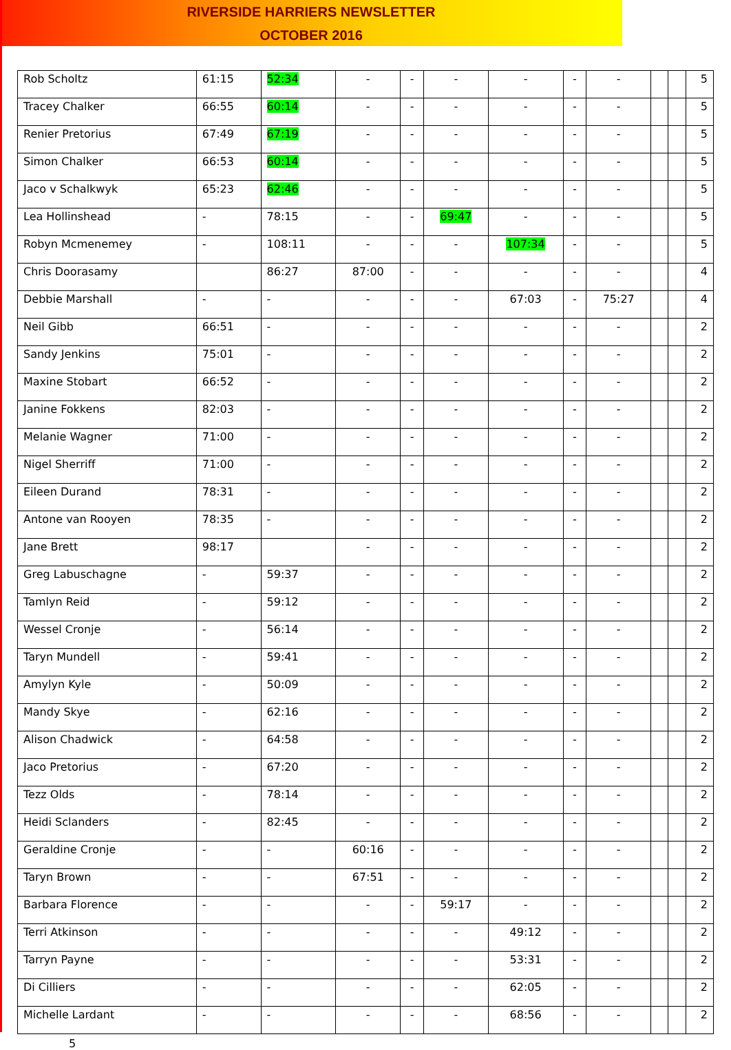RIVERSIDE HARRIERS NEWSLETTER
OCTOBER 2016
| Rob Scholtz | 61:15 | 52:34 | - | - | - | - | - | - | | | 5 |
| Tracey Chalker | 66:55 | 60:14 | - | - | - | - | - | - | | | 5 |
| Renier Pretorius | 67:49 | 67:19 | - | - | - | - | - | - | | | 5 |
| Simon Chalker | 66:53 | 60:14 | - | - | - | - | - | - | | | 5 |
| Jaco v Schalkwyk | 65:23 | 62:46 | - | - | - | - | - | - | | | 5 |
| Lea Hollinshead | - | 78:15 | - | - | 69:47 | - | - | - | | | 5 |
| Robyn Mcmenemey | - | 108:11 | - | - | - | 107:34 | - | - | | | 5 |
| Chris Doorasamy | | 86:27 | 87:00 | - | - | - | - | - | | | 4 |
| Debbie Marshall | - | - | - | - | - | 67:03 | - | 75:27 | | | 4 |
| Neil Gibb | 66:51 | - | - | - | - | - | - | - | | | 2 |
| Sandy Jenkins | 75:01 | - | - | - | - | - | - | - | | | 2 |
| Maxine Stobart | 66:52 | - | - | - | - | - | - | - | | | 2 |
| Janine Fokkens | 82:03 | - | - | - | - | - | - | - | | | 2 |
| Melanie Wagner | 71:00 | - | - | - | - | - | - | - | | | 2 |
| Nigel Sherriff | 71:00 | - | - | - | - | - | - | - | | | 2 |
| Eileen Durand | 78:31 | - | - | - | - | - | - | - | | | 2 |
| Antone van Rooyen | 78:35 | - | - | - | - | - | - | - | | | 2 |
| Jane Brett | 98:17 | | - | - | - | - | - | - | | | 2 |
| Greg Labuschagne | - | 59:37 | - | - | - | - | - | - | | | 2 |
| Tamlyn Reid | - | 59:12 | - | - | - | - | - | - | | | 2 |
| Wessel Cronje | - | 56:14 | - | - | - | - | - | - | | | 2 |
| Taryn Mundell | - | 59:41 | - | - | - | - | - | - | | | 2 |
| Amylyn Kyle | - | 50:09 | - | - | - | - | - | - | | | 2 |
| Mandy Skye | - | 62:16 | - | - | - | - | - | - | | | 2 |
| Alison Chadwick | - | 64:58 | - | - | - | - | - | - | | | 2 |
| Jaco Pretorius | - | 67:20 | - | - | - | - | - | - | | | 2 |
| Tezz Olds | - | 78:14 | - | - | - | - | - | - | | | 2 |
| Heidi Sclanders | - | 82:45 | - | - | - | - | - | - | | | 2 |
| Geraldine Cronje | - | - | 60:16 | - | - | - | - | - | | | 2 |
| Taryn Brown | - | - | 67:51 | - | - | - | - | - | | | 2 |
| Barbara Florence | - | - | - | - | 59:17 | - | - | - | | | 2 |
| Terri Atkinson | - | - | - | - | - | 49:12 | - | - | | | 2 |
| Tarryn Payne | - | - | - | - | - | 53:31 | - | - | | | 2 |
| Di Cilliers | - | - | - | - | - | 62:05 | - | - | | | 2 |
| Michelle Lardant | - | - | - | - | - | 68:56 | - | - | | | 2 |
5